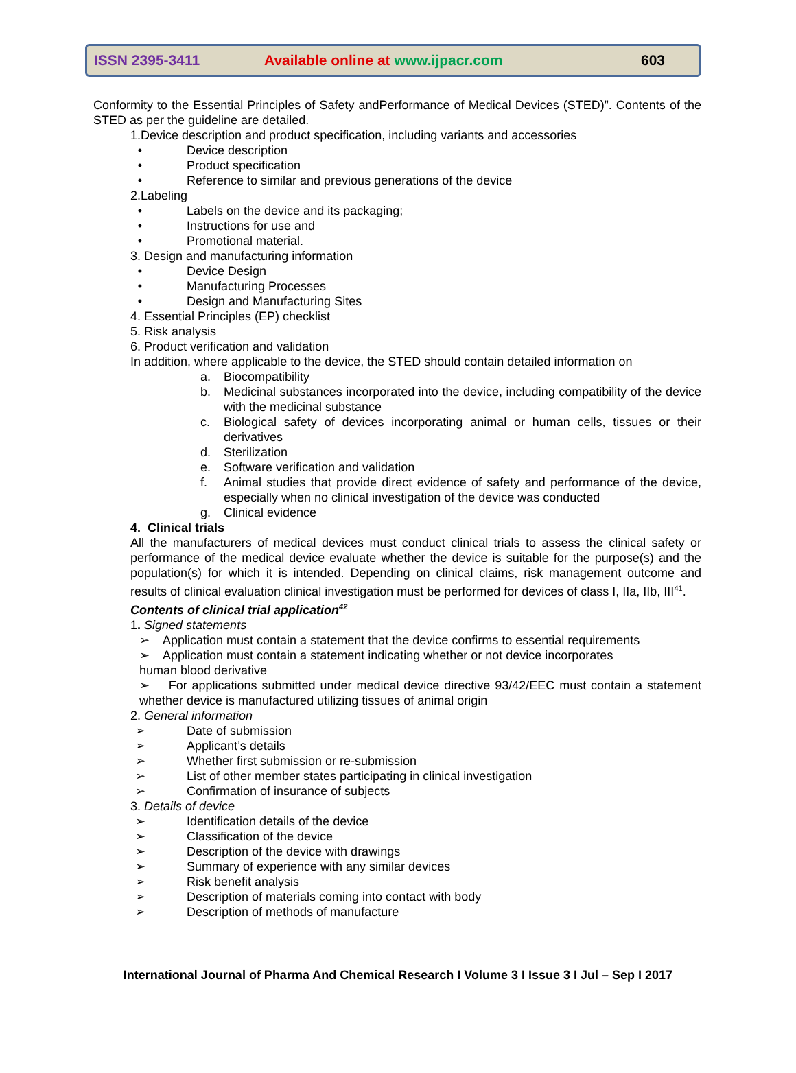ISSN 2395-3411 Available online at www.ijpacr.com 603
Conformity to the Essential Principles of Safety andPerformance of Medical Devices (STED)”. Contents of the STED as per the guideline are detailed.
1.Device description and product specification, including variants and accessories
• Device description
• Product specification
• Reference to similar and previous generations of the device
2.Labeling
• Labels on the device and its packaging;
• Instructions for use and
• Promotional material.
3. Design and manufacturing information
• Device Design
• Manufacturing Processes
• Design and Manufacturing Sites
4. Essential Principles (EP) checklist
5. Risk analysis
6. Product verification and validation
In addition, where applicable to the device, the STED should contain detailed information on
a. Biocompatibility
b. Medicinal substances incorporated into the device, including compatibility of the device with the medicinal substance
c. Biological safety of devices incorporating animal or human cells, tissues or their derivatives
d. Sterilization
e. Software verification and validation
f. Animal studies that provide direct evidence of safety and performance of the device, especially when no clinical investigation of the device was conducted
g. Clinical evidence
4. Clinical trials
All the manufacturers of medical devices must conduct clinical trials to assess the clinical safety or performance of the medical device evaluate whether the device is suitable for the purpose(s) and the population(s) for which it is intended. Depending on clinical claims, risk management outcome and results of clinical evaluation clinical investigation must be performed for devices of class I, IIa, IIb, III<sup>41</sup>.
Contents of clinical trial application<sup>42</sup>
1. Signed statements
➢ Application must contain a statement that the device confirms to essential requirements
➢ Application must contain a statement indicating whether or not device incorporates
human blood derivative
➢ For applications submitted under medical device directive 93/42/EEC must contain a statement whether device is manufactured utilizing tissues of animal origin
2. General information
➢ Date of submission
➢ Applicant’s details
➢ Whether first submission or re-submission
➢ List of other member states participating in clinical investigation
➢ Confirmation of insurance of subjects
3. Details of device
➢ Identification details of the device
➢ Classification of the device
➢ Description of the device with drawings
➢ Summary of experience with any similar devices
➢ Risk benefit analysis
➢ Description of materials coming into contact with body
➢ Description of methods of manufacture
International Journal of Pharma And Chemical Research I Volume 3 I Issue 3 I Jul – Sep I 2017